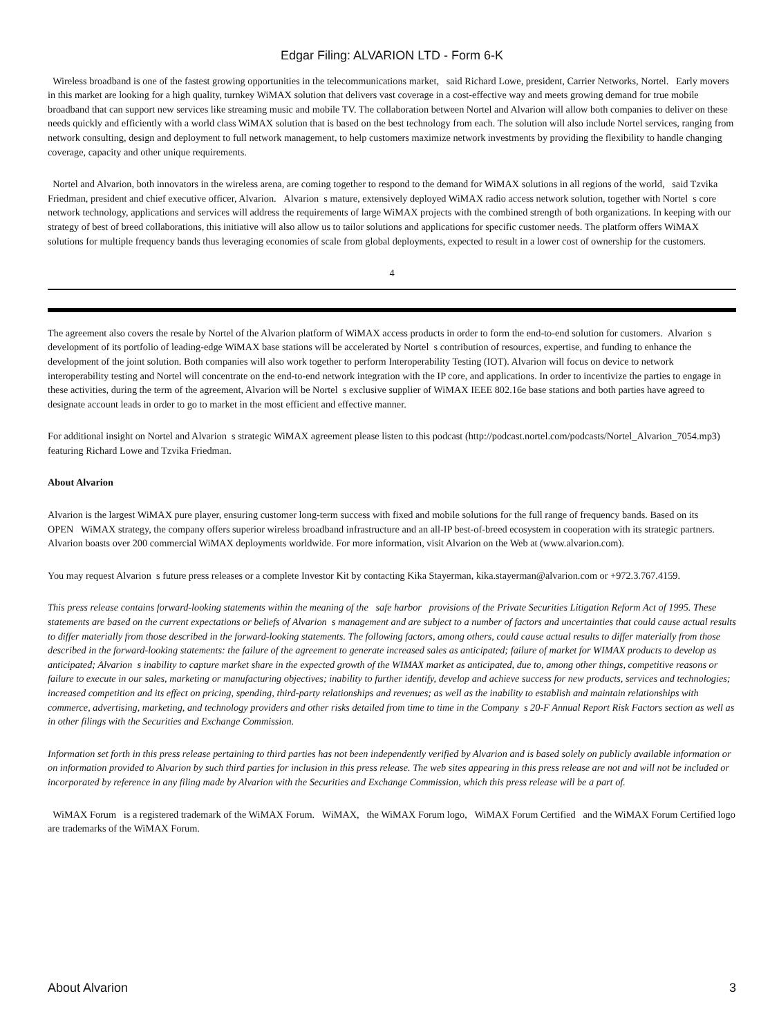Edgar Filing: ALVARION LTD - Form 6-K
Wireless broadband is one of the fastest growing opportunities in the telecommunications market, said Richard Lowe, president, Carrier Networks, Nortel. Early movers in this market are looking for a high quality, turnkey WiMAX solution that delivers vast coverage in a cost-effective way and meets growing demand for true mobile broadband that can support new services like streaming music and mobile TV. The collaboration between Nortel and Alvarion will allow both companies to deliver on these needs quickly and efficiently with a world class WiMAX solution that is based on the best technology from each. The solution will also include Nortel services, ranging from network consulting, design and deployment to full network management, to help customers maximize network investments by providing the flexibility to handle changing coverage, capacity and other unique requirements.
Nortel and Alvarion, both innovators in the wireless arena, are coming together to respond to the demand for WiMAX solutions in all regions of the world, said Tzvika Friedman, president and chief executive officer, Alvarion. Alvarion s mature, extensively deployed WiMAX radio access network solution, together with Nortel s core network technology, applications and services will address the requirements of large WiMAX projects with the combined strength of both organizations. In keeping with our strategy of best of breed collaborations, this initiative will also allow us to tailor solutions and applications for specific customer needs. The platform offers WiMAX solutions for multiple frequency bands thus leveraging economies of scale from global deployments, expected to result in a lower cost of ownership for the customers.
4
The agreement also covers the resale by Nortel of the Alvarion platform of WiMAX access products in order to form the end-to-end solution for customers. Alvarion s development of its portfolio of leading-edge WiMAX base stations will be accelerated by Nortel s contribution of resources, expertise, and funding to enhance the development of the joint solution. Both companies will also work together to perform Interoperability Testing (IOT). Alvarion will focus on device to network interoperability testing and Nortel will concentrate on the end-to-end network integration with the IP core, and applications. In order to incentivize the parties to engage in these activities, during the term of the agreement, Alvarion will be Nortel s exclusive supplier of WiMAX IEEE 802.16e base stations and both parties have agreed to designate account leads in order to go to market in the most efficient and effective manner.
For additional insight on Nortel and Alvarion s strategic WiMAX agreement please listen to this podcast (http://podcast.nortel.com/podcasts/Nortel_Alvarion_7054.mp3) featuring Richard Lowe and Tzvika Friedman.
About Alvarion
Alvarion is the largest WiMAX pure player, ensuring customer long-term success with fixed and mobile solutions for the full range of frequency bands. Based on its OPEN WiMAX strategy, the company offers superior wireless broadband infrastructure and an all-IP best-of-breed ecosystem in cooperation with its strategic partners. Alvarion boasts over 200 commercial WiMAX deployments worldwide. For more information, visit Alvarion on the Web at (www.alvarion.com).
You may request Alvarion s future press releases or a complete Investor Kit by contacting Kika Stayerman, kika.stayerman@alvarion.com or +972.3.767.4159.
This press release contains forward-looking statements within the meaning of the safe harbor provisions of the Private Securities Litigation Reform Act of 1995. These statements are based on the current expectations or beliefs of Alvarion s management and are subject to a number of factors and uncertainties that could cause actual results to differ materially from those described in the forward-looking statements. The following factors, among others, could cause actual results to differ materially from those described in the forward-looking statements: the failure of the agreement to generate increased sales as anticipated; failure of market for WIMAX products to develop as anticipated; Alvarion s inability to capture market share in the expected growth of the WIMAX market as anticipated, due to, among other things, competitive reasons or failure to execute in our sales, marketing or manufacturing objectives; inability to further identify, develop and achieve success for new products, services and technologies; increased competition and its effect on pricing, spending, third-party relationships and revenues; as well as the inability to establish and maintain relationships with commerce, advertising, marketing, and technology providers and other risks detailed from time to time in the Company s 20-F Annual Report Risk Factors section as well as in other filings with the Securities and Exchange Commission.
Information set forth in this press release pertaining to third parties has not been independently verified by Alvarion and is based solely on publicly available information or on information provided to Alvarion by such third parties for inclusion in this press release. The web sites appearing in this press release are not and will not be included or incorporated by reference in any filing made by Alvarion with the Securities and Exchange Commission, which this press release will be a part of.
WiMAX Forum is a registered trademark of the WiMAX Forum. WiMAX, the WiMAX Forum logo, WiMAX Forum Certified and the WiMAX Forum Certified logo are trademarks of the WiMAX Forum.
About Alvarion 3